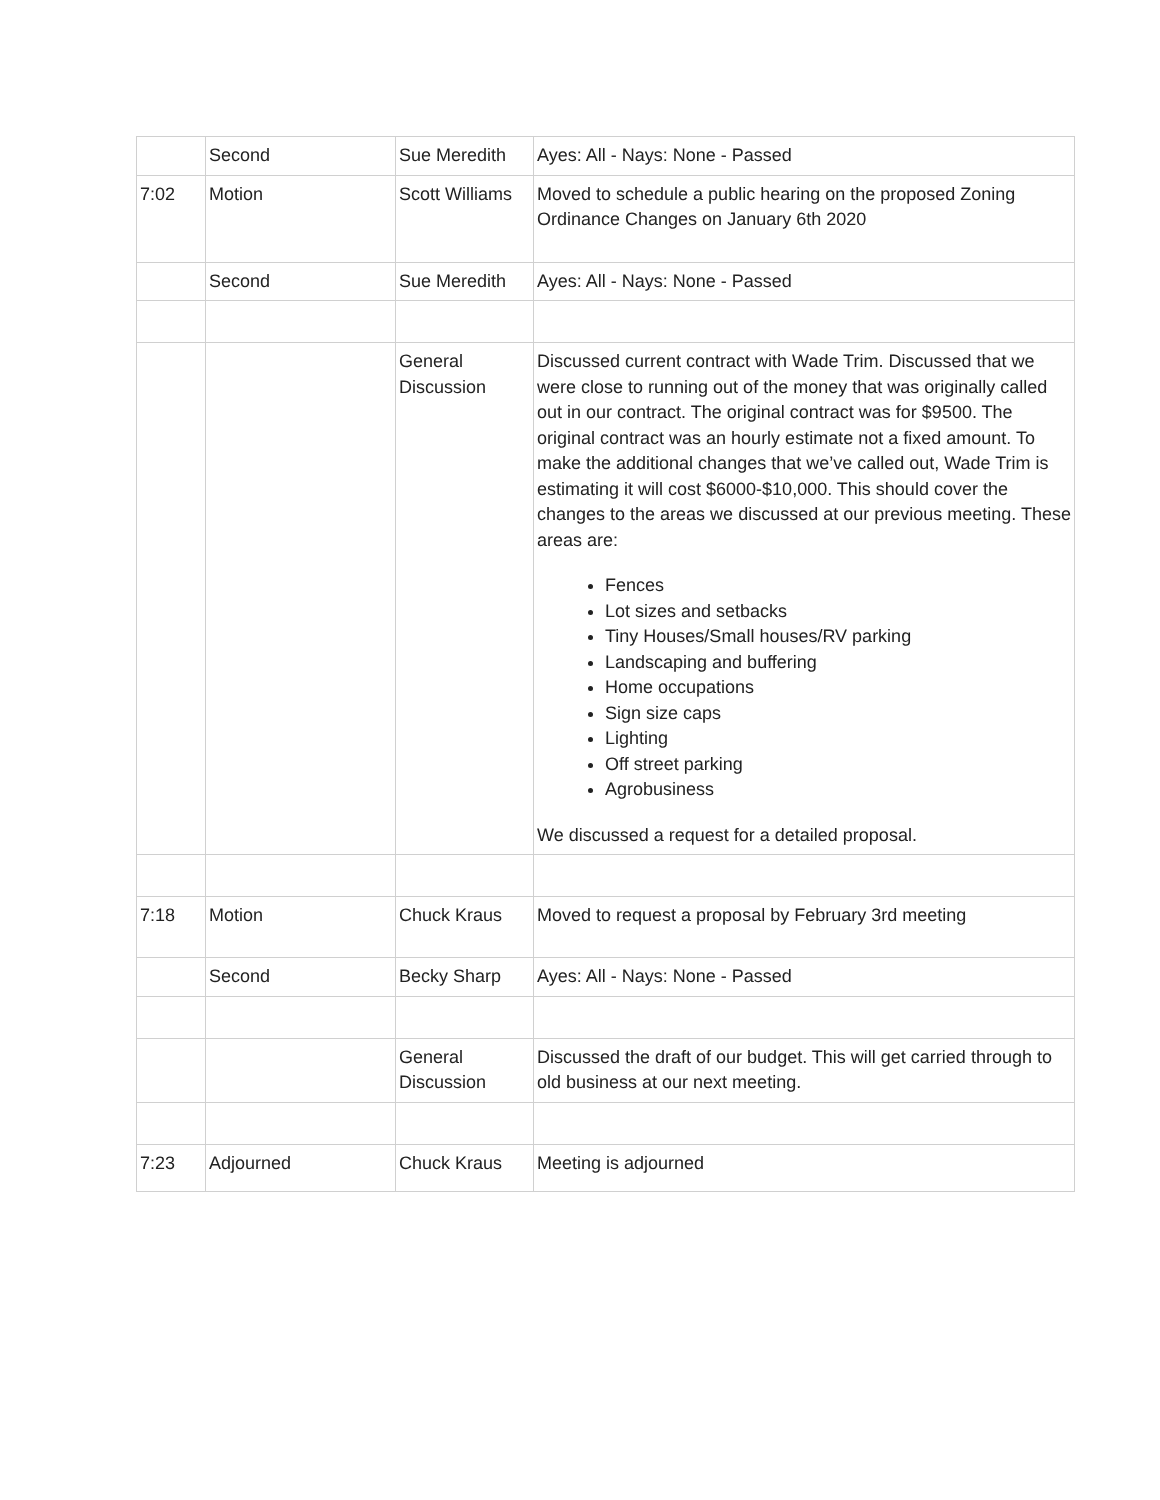| | Second | Sue Meredith | Ayes: All - Nays: None - Passed |
| 7:02 | Motion | Scott Williams | Moved to schedule a public hearing on the proposed Zoning Ordinance Changes on January 6th 2020 |
| | Second | Sue Meredith | Ayes: All - Nays: None - Passed |
| | | General Discussion | Discussed current contract with Wade Trim. Discussed that we were close to running out of the money that was originally called out in our contract. The original contract was for $9500. The original contract was an hourly estimate not a fixed amount. To make the additional changes that we’ve called out, Wade Trim is estimating it will cost $6000-$10,000. This should cover the changes to the areas we discussed at our previous meeting. These areas are: Fences Lot sizes and setbacks Tiny Houses/Small houses/RV parking Landscaping and buffering Home occupations Sign size caps Lighting Off street parking Agrobusiness We discussed a request for a detailed proposal. |
| 7:18 | Motion | Chuck Kraus | Moved to request a proposal by February 3rd meeting |
| | Second | Becky Sharp | Ayes: All - Nays: None - Passed |
| | | General Discussion | Discussed the draft of our budget. This will get carried through to old business at our next meeting. |
| 7:23 | Adjourned | Chuck Kraus | Meeting is adjourned |